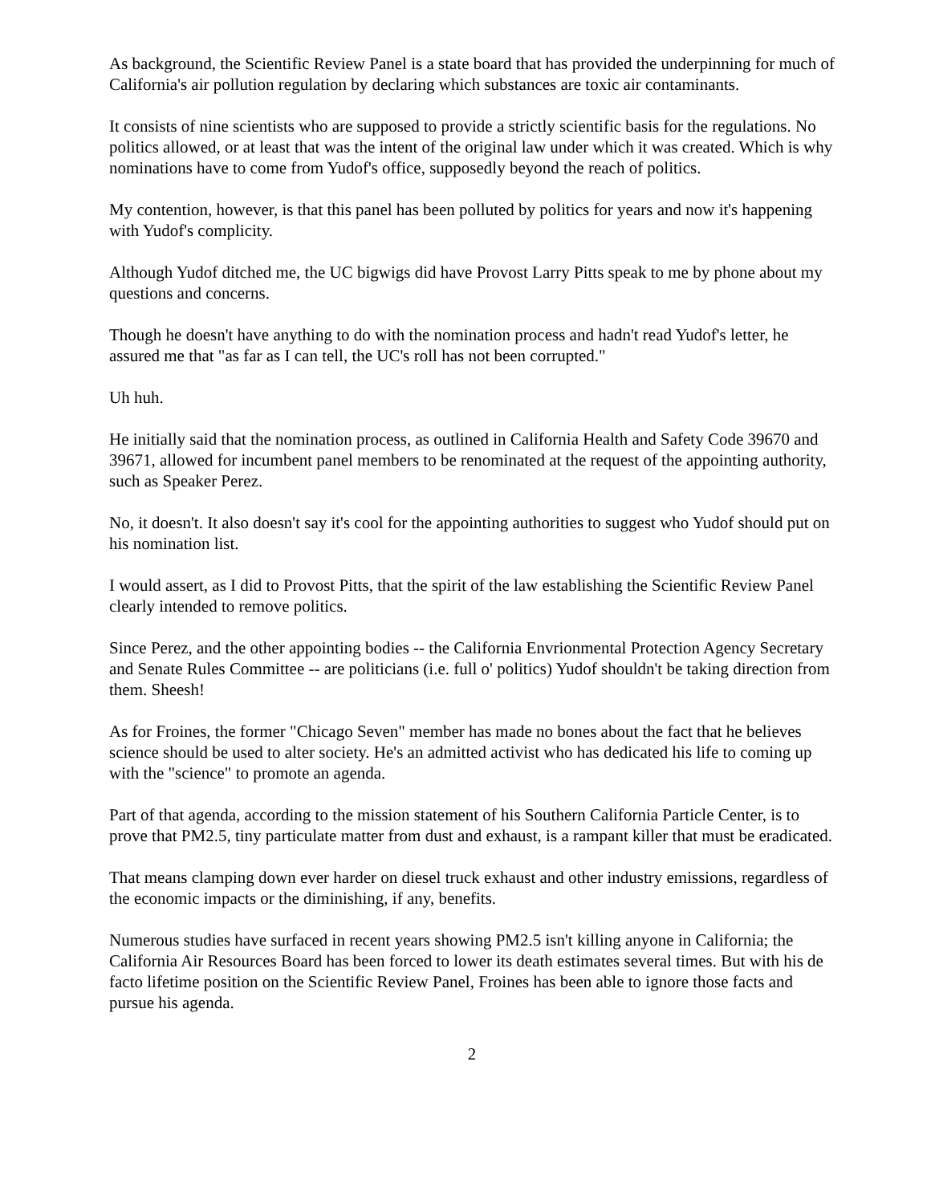As background, the Scientific Review Panel is a state board that has provided the underpinning for much of California's air pollution regulation by declaring which substances are toxic air contaminants.
It consists of nine scientists who are supposed to provide a strictly scientific basis for the regulations. No politics allowed, or at least that was the intent of the original law under which it was created. Which is why nominations have to come from Yudof's office, supposedly beyond the reach of politics.
My contention, however, is that this panel has been polluted by politics for years and now it's happening with Yudof's complicity.
Although Yudof ditched me, the UC bigwigs did have Provost Larry Pitts speak to me by phone about my questions and concerns.
Though he doesn't have anything to do with the nomination process and hadn't read Yudof's letter, he assured me that "as far as I can tell, the UC's roll has not been corrupted."
Uh huh.
He initially said that the nomination process, as outlined in California Health and Safety Code 39670 and 39671, allowed for incumbent panel members to be renominated at the request of the appointing authority, such as Speaker Perez.
No, it doesn't. It also doesn't say it's cool for the appointing authorities to suggest who Yudof should put on his nomination list.
I would assert, as I did to Provost Pitts, that the spirit of the law establishing the Scientific Review Panel clearly intended to remove politics.
Since Perez, and the other appointing bodies -- the California Envrionmental Protection Agency Secretary and Senate Rules Committee -- are politicians (i.e. full o' politics) Yudof shouldn't be taking direction from them. Sheesh!
As for Froines, the former "Chicago Seven" member has made no bones about the fact that he believes science should be used to alter society. He's an admitted activist who has dedicated his life to coming up with the "science" to promote an agenda.
Part of that agenda, according to the mission statement of his Southern California Particle Center, is to prove that PM2.5, tiny particulate matter from dust and exhaust, is a rampant killer that must be eradicated.
That means clamping down ever harder on diesel truck exhaust and other industry emissions, regardless of the economic impacts or the diminishing, if any, benefits.
Numerous studies have surfaced in recent years showing PM2.5 isn't killing anyone in California; the California Air Resources Board has been forced to lower its death estimates several times. But with his de facto lifetime position on the Scientific Review Panel, Froines has been able to ignore those facts and pursue his agenda.
2